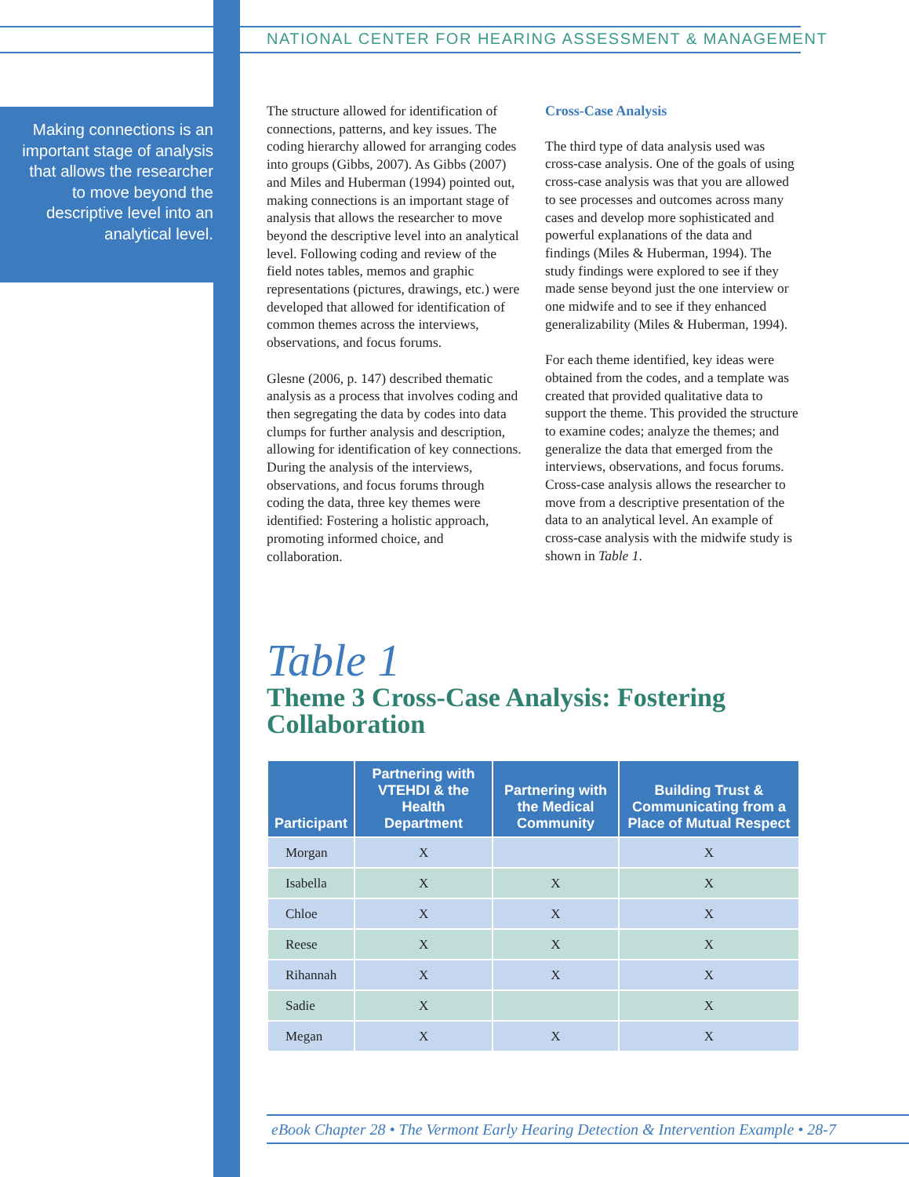NATIONAL CENTER FOR HEARING ASSESSMENT & MANAGEMENT
Making connections is an important stage of analysis that allows the researcher to move beyond the descriptive level into an analytical level.
The structure allowed for identification of connections, patterns, and key issues. The coding hierarchy allowed for arranging codes into groups (Gibbs, 2007). As Gibbs (2007) and Miles and Huberman (1994) pointed out, making connections is an important stage of analysis that allows the researcher to move beyond the descriptive level into an analytical level. Following coding and review of the field notes tables, memos and graphic representations (pictures, drawings, etc.) were developed that allowed for identification of common themes across the interviews, observations, and focus forums.
Glesne (2006, p. 147) described thematic analysis as a process that involves coding and then segregating the data by codes into data clumps for further analysis and description, allowing for identification of key connections. During the analysis of the interviews, observations, and focus forums through coding the data, three key themes were identified: Fostering a holistic approach, promoting informed choice, and collaboration.
Cross-Case Analysis
The third type of data analysis used was cross-case analysis. One of the goals of using cross-case analysis was that you are allowed to see processes and outcomes across many cases and develop more sophisticated and powerful explanations of the data and findings (Miles & Huberman, 1994). The study findings were explored to see if they made sense beyond just the one interview or one midwife and to see if they enhanced generalizability (Miles & Huberman, 1994).
For each theme identified, key ideas were obtained from the codes, and a template was created that provided qualitative data to support the theme. This provided the structure to examine codes; analyze the themes; and generalize the data that emerged from the interviews, observations, and focus forums. Cross-case analysis allows the researcher to move from a descriptive presentation of the data to an analytical level. An example of cross-case analysis with the midwife study is shown in Table 1.
Table 1
Theme 3 Cross-Case Analysis: Fostering Collaboration
| Participant | Partnering with VTEHDI & the Health Department | Partnering with the Medical Community | Building Trust & Communicating from a Place of Mutual Respect |
| --- | --- | --- | --- |
| Morgan | X | | X |
| Isabella | X | X | X |
| Chloe | X | X | X |
| Reese | X | X | X |
| Rihannah | X | X | X |
| Sadie | X | | X |
| Megan | X | X | X |
eBook Chapter 28 • The Vermont Early Hearing Detection & Intervention Example • 28-7